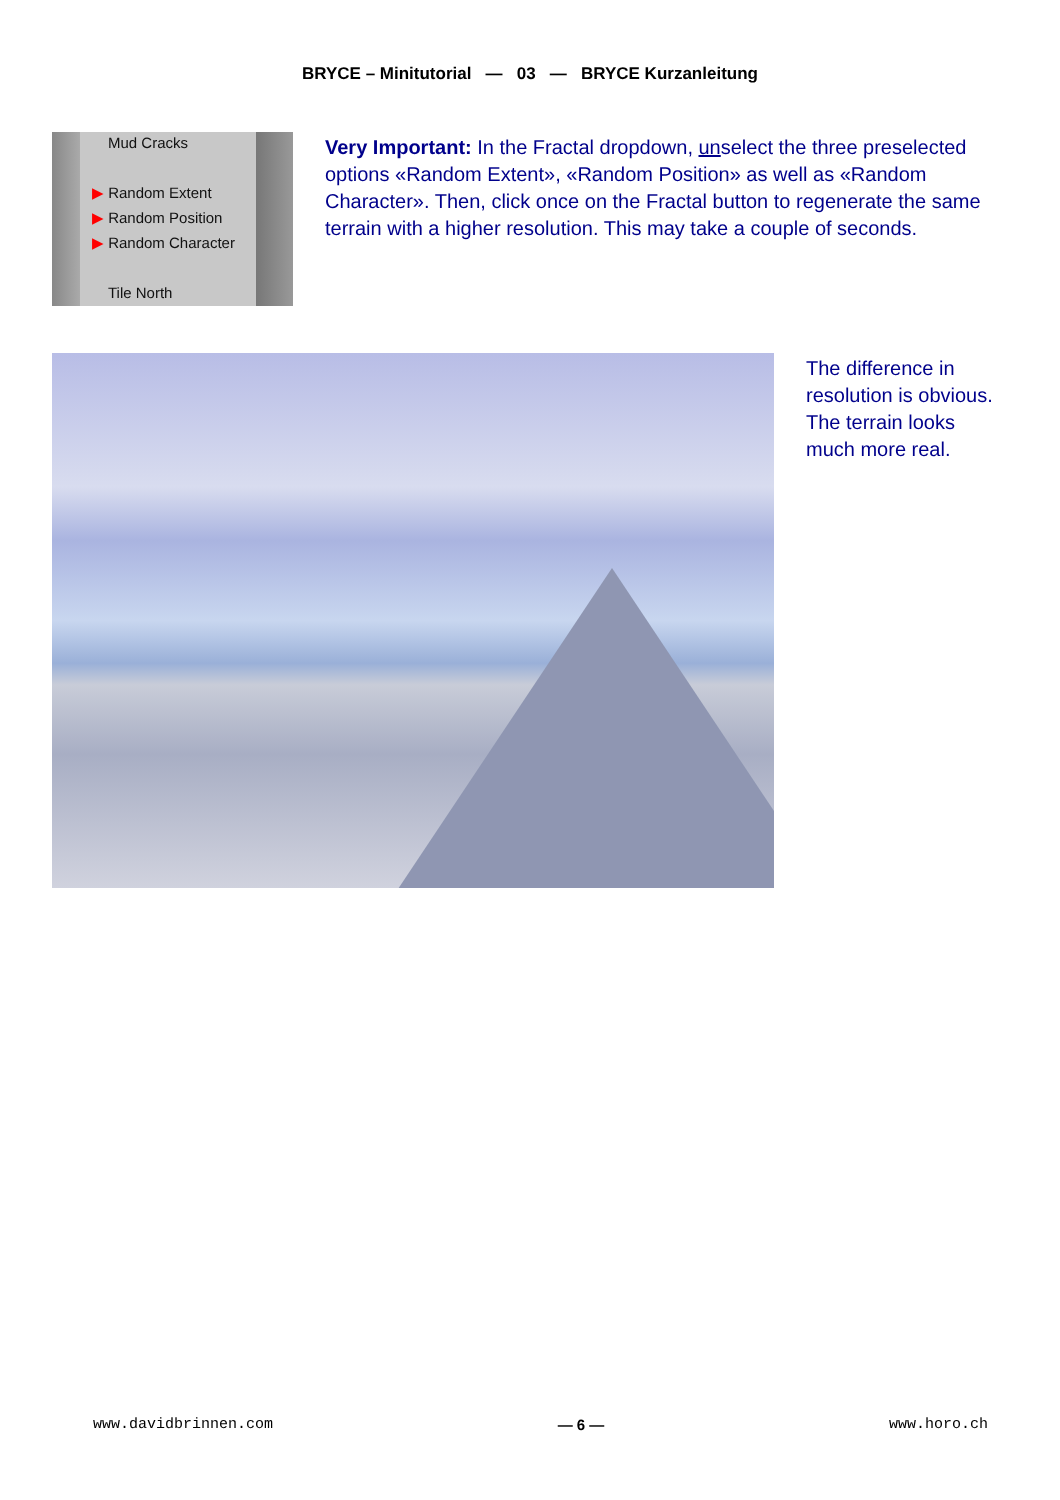BRYCE – Minitutorial — 03 — BRYCE Kurzanleitung
Mud Cracks
▶ Random Extent
▶ Random Position
▶ Random Character
Tile North
Very Important: In the Fractal dropdown, unselect the three preselected options «Random Extent», «Random Position» as well as «Random Character». Then, click once on the Fractal button to regenerate the same terrain with a higher resolution. This may take a couple of seconds.
The difference in resolution is obvious. The terrain looks much more real.
www.davidbrinnen.com — 6 — www.horo.ch